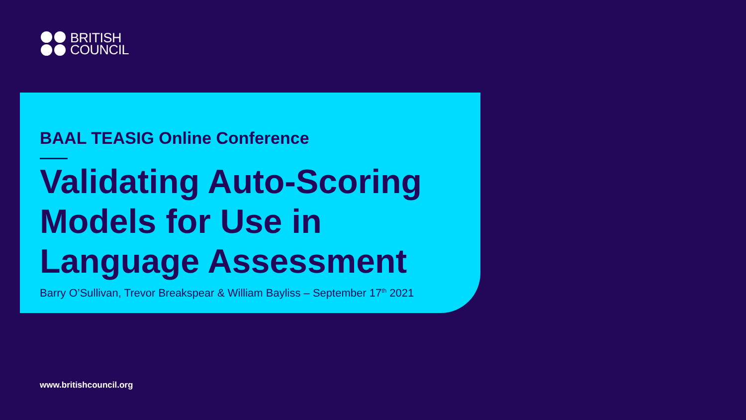BRITISH
COUNCIL
BAAL TEASIG Online Conference
Validating Auto-Scoring Models for Use in Language Assessment
Barry O’Sullivan, Trevor Breakspear & William Bayliss – September 17<sup>th</sup> 2021
www.britishcouncil.org